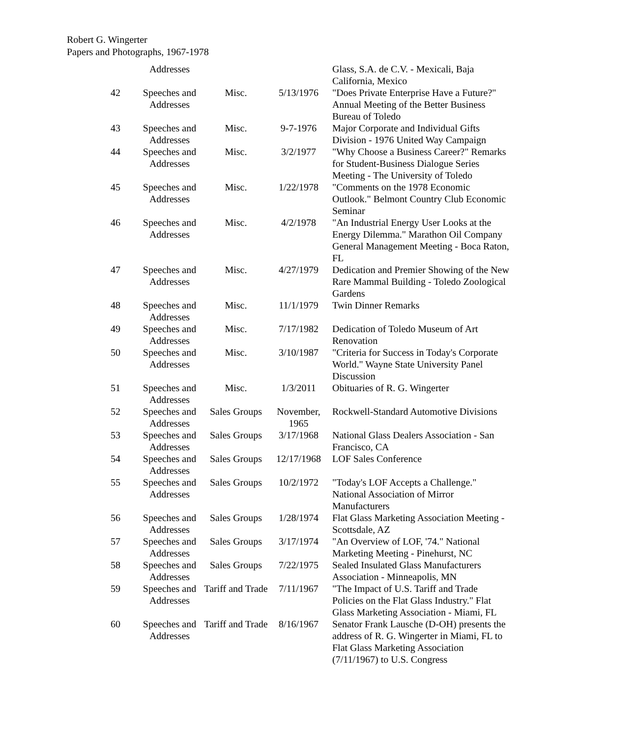Robert G. Wingerter
Papers and Photographs, 1967-1978
| | Addresses | | | Glass, S.A. de C.V. - Mexicali, Baja California, Mexico |
| 42 | Speeches and Addresses | Misc. | 5/13/1976 | "Does Private Enterprise Have a Future?" Annual Meeting of the Better Business Bureau of Toledo |
| 43 | Speeches and Addresses | Misc. | 9-7-1976 | Major Corporate and Individual Gifts Division - 1976 United Way Campaign |
| 44 | Speeches and Addresses | Misc. | 3/2/1977 | "Why Choose a Business Career?" Remarks for Student-Business Dialogue Series Meeting - The University of Toledo |
| 45 | Speeches and Addresses | Misc. | 1/22/1978 | "Comments on the 1978 Economic Outlook." Belmont Country Club Economic Seminar |
| 46 | Speeches and Addresses | Misc. | 4/2/1978 | "An Industrial Energy User Looks at the Energy Dilemma." Marathon Oil Company General Management Meeting - Boca Raton, FL |
| 47 | Speeches and Addresses | Misc. | 4/27/1979 | Dedication and Premier Showing of the New Rare Mammal Building - Toledo Zoological Gardens |
| 48 | Speeches and Addresses | Misc. | 11/1/1979 | Twin Dinner Remarks |
| 49 | Speeches and Addresses | Misc. | 7/17/1982 | Dedication of Toledo Museum of Art Renovation |
| 50 | Speeches and Addresses | Misc. | 3/10/1987 | "Criteria for Success in Today's Corporate World." Wayne State University Panel Discussion |
| 51 | Speeches and Addresses | Misc. | 1/3/2011 | Obituaries of R. G. Wingerter |
| 52 | Speeches and Addresses | Sales Groups | November, 1965 | Rockwell-Standard Automotive Divisions |
| 53 | Speeches and Addresses | Sales Groups | 3/17/1968 | National Glass Dealers Association - San Francisco, CA |
| 54 | Speeches and Addresses | Sales Groups | 12/17/1968 | LOF Sales Conference |
| 55 | Speeches and Addresses | Sales Groups | 10/2/1972 | "Today's LOF Accepts a Challenge." National Association of Mirror Manufacturers |
| 56 | Speeches and Addresses | Sales Groups | 1/28/1974 | Flat Glass Marketing Association Meeting - Scottsdale, AZ |
| 57 | Speeches and Addresses | Sales Groups | 3/17/1974 | "An Overview of LOF, '74." National Marketing Meeting - Pinehurst, NC |
| 58 | Speeches and Addresses | Sales Groups | 7/22/1975 | Sealed Insulated Glass Manufacturers Association - Minneapolis, MN |
| 59 | Speeches and Addresses | Tariff and Trade | 7/11/1967 | "The Impact of U.S. Tariff and Trade Policies on the Flat Glass Industry." Flat Glass Marketing Association - Miami, FL |
| 60 | Speeches and Addresses | Tariff and Trade | 8/16/1967 | Senator Frank Lausche (D-OH) presents the address of R. G. Wingerter in Miami, FL to Flat Glass Marketing Association (7/11/1967) to U.S. Congress |